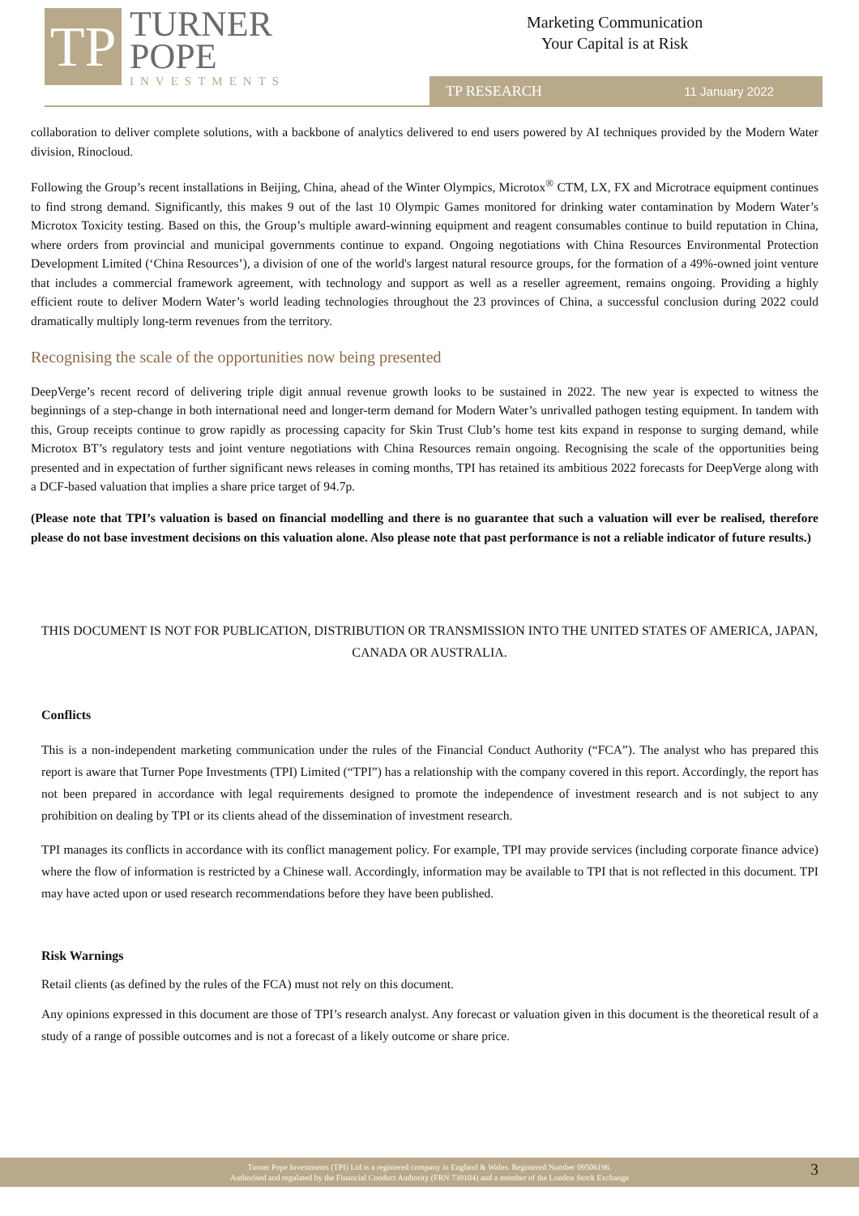TP
TURNER
POPE
INVESTMENTS
Marketing Communication
Your Capital is at Risk
TP RESEARCH 11 January 2022
collaboration to deliver complete solutions, with a backbone of analytics delivered to end users powered by AI techniques provided by the Modern Water division, Rinocloud.
Following the Group’s recent installations in Beijing, China, ahead of the Winter Olympics, Microtox<sup>®</sup> CTM, LX, FX and Microtrace equipment continues to find strong demand. Significantly, this makes 9 out of the last 10 Olympic Games monitored for drinking water contamination by Modern Water’s Microtox Toxicity testing. Based on this, the Group’s multiple award-winning equipment and reagent consumables continue to build reputation in China, where orders from provincial and municipal governments continue to expand. Ongoing negotiations with China Resources Environmental Protection Development Limited (‘China Resources’), a division of one of the world's largest natural resource groups, for the formation of a 49%-owned joint venture that includes a commercial framework agreement, with technology and support as well as a reseller agreement, remains ongoing. Providing a highly efficient route to deliver Modern Water’s world leading technologies throughout the 23 provinces of China, a successful conclusion during 2022 could dramatically multiply long-term revenues from the territory.
Recognising the scale of the opportunities now being presented
DeepVerge’s recent record of delivering triple digit annual revenue growth looks to be sustained in 2022. The new year is expected to witness the beginnings of a step-change in both international need and longer-term demand for Modern Water’s unrivalled pathogen testing equipment. In tandem with this, Group receipts continue to grow rapidly as processing capacity for Skin Trust Club’s home test kits expand in response to surging demand, while Microtox BT’s regulatory tests and joint venture negotiations with China Resources remain ongoing. Recognising the scale of the opportunities being presented and in expectation of further significant news releases in coming months, TPI has retained its ambitious 2022 forecasts for DeepVerge along with a DCF-based valuation that implies a share price target of 94.7p.
(Please note that TPI’s valuation is based on financial modelling and there is no guarantee that such a valuation will ever be realised, therefore please do not base investment decisions on this valuation alone. Also please note that past performance is not a reliable indicator of future results.)
THIS DOCUMENT IS NOT FOR PUBLICATION, DISTRIBUTION OR TRANSMISSION INTO THE UNITED STATES OF AMERICA, JAPAN, CANADA OR AUSTRALIA.
Conflicts
This is a non-independent marketing communication under the rules of the Financial Conduct Authority (“FCA”). The analyst who has prepared this report is aware that Turner Pope Investments (TPI) Limited (“TPI”) has a relationship with the company covered in this report. Accordingly, the report has not been prepared in accordance with legal requirements designed to promote the independence of investment research and is not subject to any prohibition on dealing by TPI or its clients ahead of the dissemination of investment research.
TPI manages its conflicts in accordance with its conflict management policy. For example, TPI may provide services (including corporate finance advice) where the flow of information is restricted by a Chinese wall. Accordingly, information may be available to TPI that is not reflected in this document. TPI may have acted upon or used research recommendations before they have been published.
Risk Warnings
Retail clients (as defined by the rules of the FCA) must not rely on this document.
Any opinions expressed in this document are those of TPI’s research analyst. Any forecast or valuation given in this document is the theoretical result of a study of a range of possible outcomes and is not a forecast of a likely outcome or share price.
Turner Pope Investments (TPI) Ltd is a registered company in England & Wales. Registered Number 09506196.
Authorised and regulated by the Financial Conduct Authority (FRN 739104) and a member of the London Stock Exchange
3